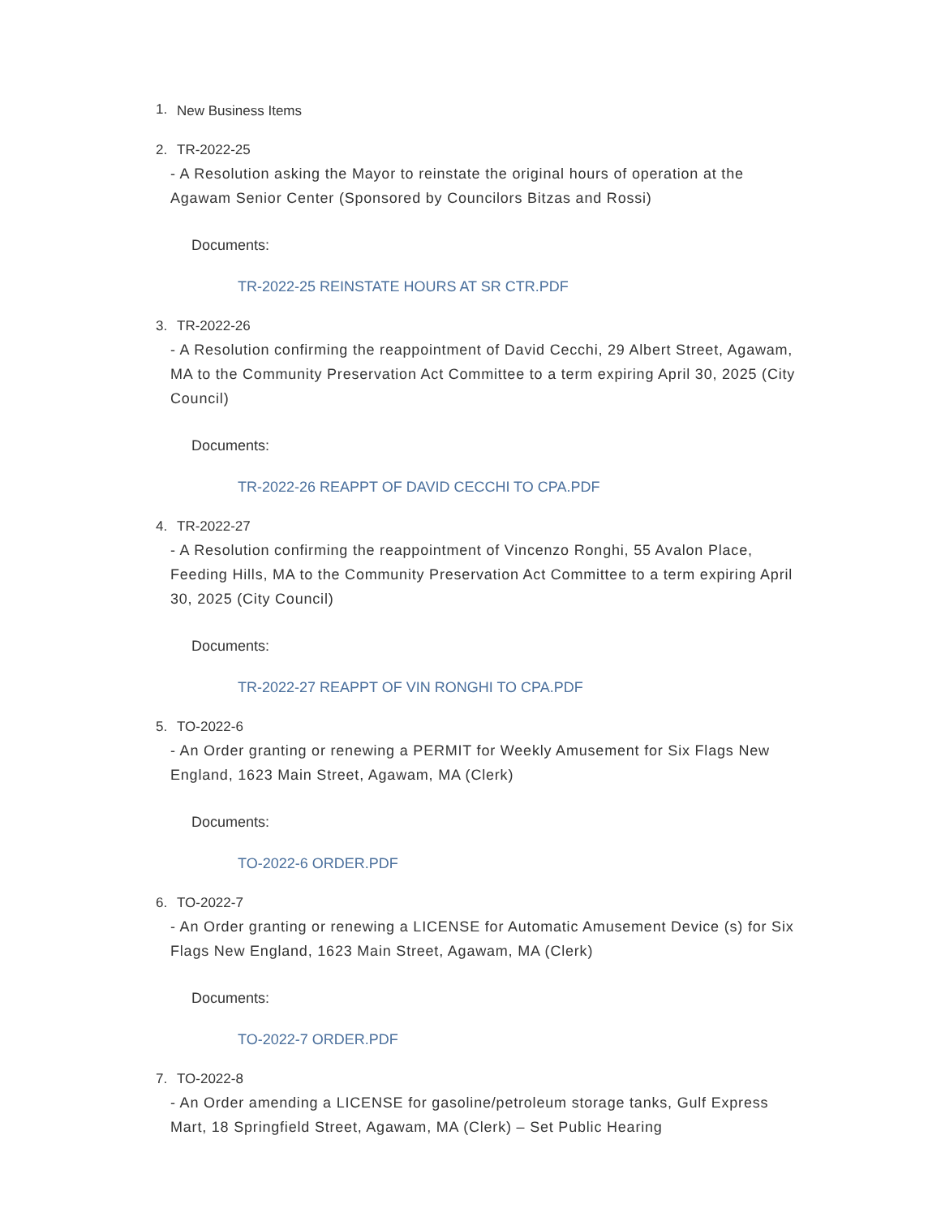1. New Business Items
2. TR-2022-25
- A Resolution asking the Mayor to reinstate the original hours of operation at the Agawam Senior Center (Sponsored by Councilors Bitzas and Rossi)
Documents:
TR-2022-25 REINSTATE HOURS AT SR CTR.PDF
3. TR-2022-26
- A Resolution confirming the reappointment of David Cecchi, 29 Albert Street, Agawam, MA to the Community Preservation Act Committee to a term expiring April 30, 2025 (City Council)
Documents:
TR-2022-26 REAPPT OF DAVID CECCHI TO CPA.PDF
4. TR-2022-27
- A Resolution confirming the reappointment of Vincenzo Ronghi, 55 Avalon Place, Feeding Hills, MA to the Community Preservation Act Committee to a term expiring April 30, 2025 (City Council)
Documents:
TR-2022-27 REAPPT OF VIN RONGHI TO CPA.PDF
5. TO-2022-6
- An Order granting or renewing a PERMIT for Weekly Amusement for Six Flags New England, 1623 Main Street, Agawam, MA (Clerk)
Documents:
TO-2022-6 ORDER.PDF
6. TO-2022-7
- An Order granting or renewing a LICENSE for Automatic Amusement Device (s) for Six Flags New England, 1623 Main Street, Agawam, MA (Clerk)
Documents:
TO-2022-7 ORDER.PDF
7. TO-2022-8
- An Order amending a LICENSE for gasoline/petroleum storage tanks, Gulf Express Mart, 18 Springfield Street, Agawam, MA (Clerk) – Set Public Hearing